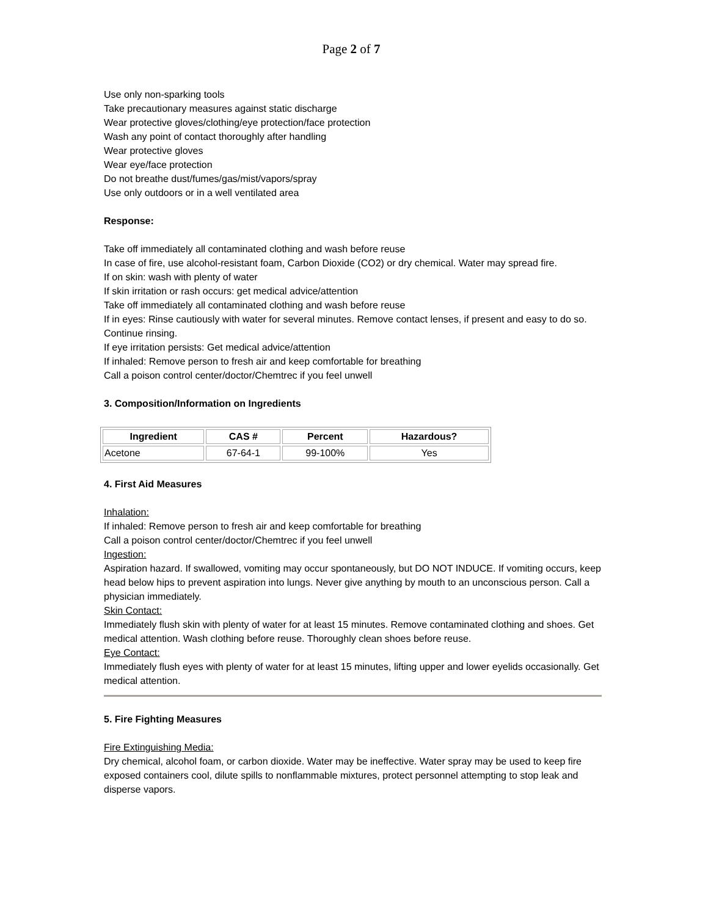Page 2 of 7
Use only non-sparking tools
Take precautionary measures against static discharge
Wear protective gloves/clothing/eye protection/face protection
Wash any point of contact thoroughly after handling
Wear protective gloves
Wear eye/face protection
Do not breathe dust/fumes/gas/mist/vapors/spray
Use only outdoors or in a well ventilated area
Response:
Take off immediately all contaminated clothing and wash before reuse
In case of fire, use alcohol-resistant foam, Carbon Dioxide (CO2) or dry chemical. Water may spread fire.
If on skin: wash with plenty of water
If skin irritation or rash occurs: get medical advice/attention
Take off immediately all contaminated clothing and wash before reuse
If in eyes: Rinse cautiously with water for several minutes. Remove contact lenses, if present and easy to do so. Continue rinsing.
If eye irritation persists: Get medical advice/attention
If inhaled: Remove person to fresh air and keep comfortable for breathing
Call a poison control center/doctor/Chemtrec if you feel unwell
3. Composition/Information on Ingredients
| Ingredient | CAS # | Percent | Hazardous? |
| --- | --- | --- | --- |
| Acetone | 67-64-1 | 99-100% | Yes |
4. First Aid Measures
Inhalation:
If inhaled: Remove person to fresh air and keep comfortable for breathing
Call a poison control center/doctor/Chemtrec if you feel unwell
Ingestion:
Aspiration hazard. If swallowed, vomiting may occur spontaneously, but DO NOT INDUCE. If vomiting occurs, keep head below hips to prevent aspiration into lungs. Never give anything by mouth to an unconscious person. Call a physician immediately.
Skin Contact:
Immediately flush skin with plenty of water for at least 15 minutes. Remove contaminated clothing and shoes. Get medical attention. Wash clothing before reuse. Thoroughly clean shoes before reuse.
Eye Contact:
Immediately flush eyes with plenty of water for at least 15 minutes, lifting upper and lower eyelids occasionally. Get medical attention.
5. Fire Fighting Measures
Fire Extinguishing Media:
Dry chemical, alcohol foam, or carbon dioxide. Water may be ineffective. Water spray may be used to keep fire exposed containers cool, dilute spills to nonflammable mixtures, protect personnel attempting to stop leak and disperse vapors.